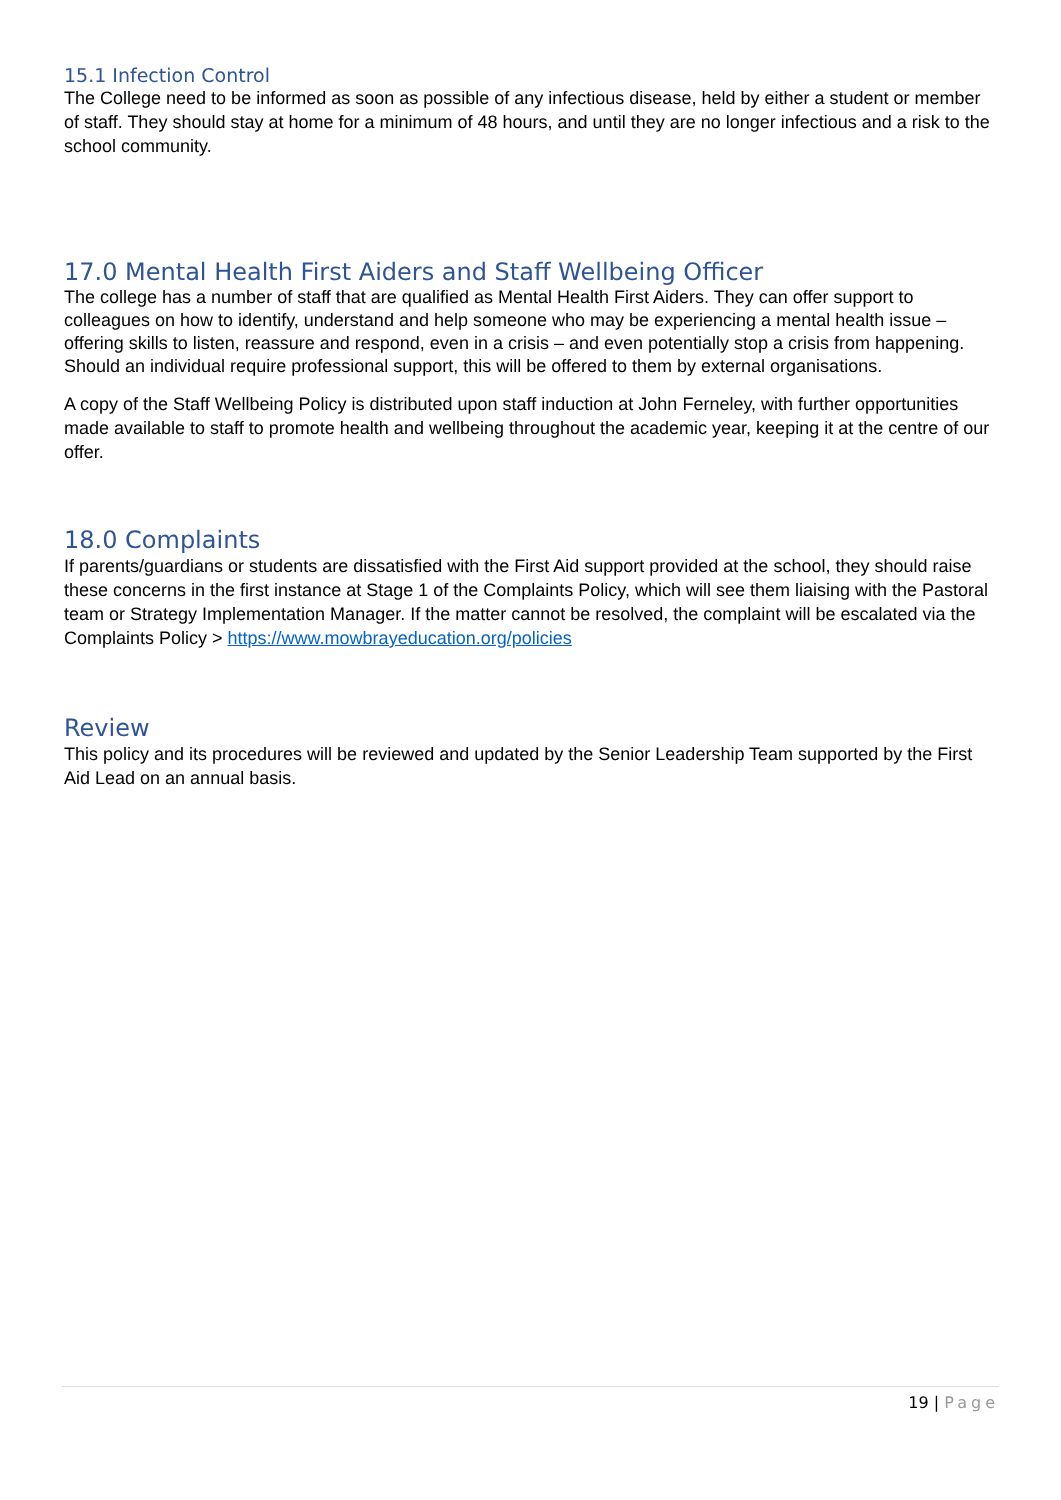15.1 Infection Control
The College need to be informed as soon as possible of any infectious disease, held by either a student or member of staff. They should stay at home for a minimum of 48 hours, and until they are no longer infectious and a risk to the school community.
17.0 Mental Health First Aiders and Staff Wellbeing Officer
The college has a number of staff that are qualified as Mental Health First Aiders. They can offer support to colleagues on how to identify, understand and help someone who may be experiencing a mental health issue – offering skills to listen, reassure and respond, even in a crisis – and even potentially stop a crisis from happening.
Should an individual require professional support, this will be offered to them by external organisations.
A copy of the Staff Wellbeing Policy is distributed upon staff induction at John Ferneley, with further opportunities made available to staff to promote health and wellbeing throughout the academic year, keeping it at the centre of our offer.
18.0 Complaints
If parents/guardians or students are dissatisfied with the First Aid support provided at the school, they should raise these concerns in the first instance at Stage 1 of the Complaints Policy, which will see them liaising with the Pastoral team or Strategy Implementation Manager. If the matter cannot be resolved, the complaint will be escalated via the Complaints Policy > https://www.mowbrayeducation.org/policies
Review
This policy and its procedures will be reviewed and updated by the Senior Leadership Team supported by the First Aid Lead on an annual basis.
19 | Page